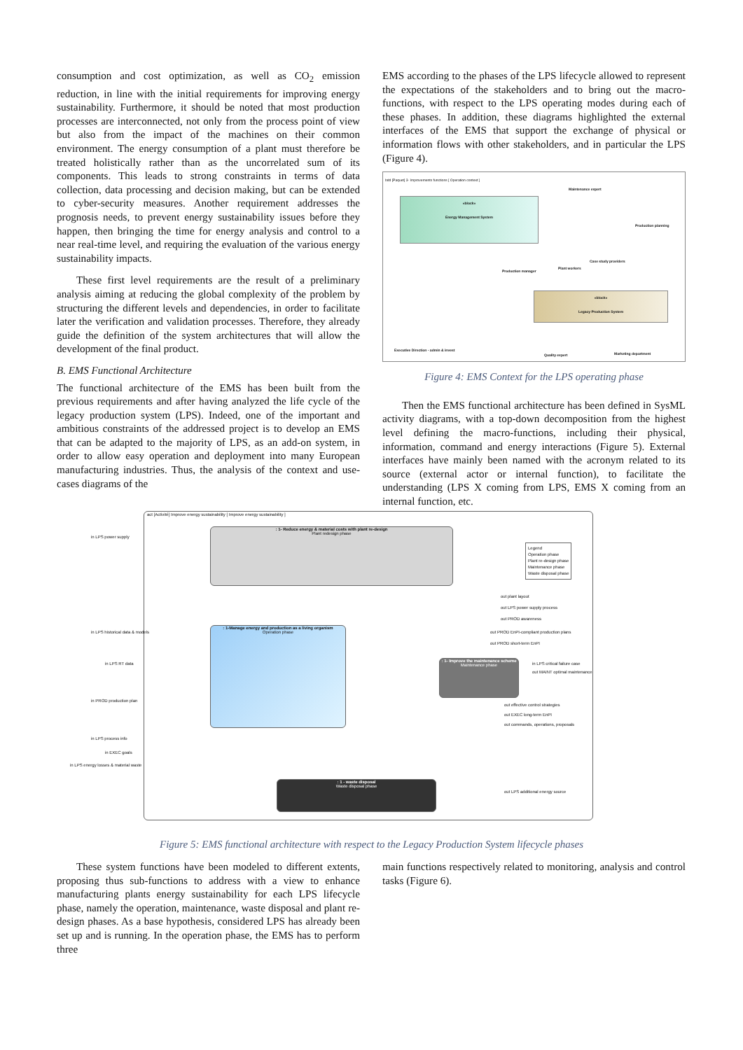consumption and cost optimization, as well as CO<sub>2</sub> emission reduction, in line with the initial requirements for improving energy sustainability. Furthermore, it should be noted that most production processes are interconnected, not only from the process point of view but also from the impact of the machines on their common environment. The energy consumption of a plant must therefore be treated holistically rather than as the uncorrelated sum of its components. This leads to strong constraints in terms of data collection, data processing and decision making, but can be extended to cyber-security measures. Another requirement addresses the prognosis needs, to prevent energy sustainability issues before they happen, then bringing the time for energy analysis and control to a near real-time level, and requiring the evaluation of the various energy sustainability impacts.
These first level requirements are the result of a preliminary analysis aiming at reducing the global complexity of the problem by structuring the different levels and dependencies, in order to facilitate later the verification and validation processes. Therefore, they already guide the definition of the system architectures that will allow the development of the final product.
B. EMS Functional Architecture
The functional architecture of the EMS has been built from the previous requirements and after having analyzed the life cycle of the legacy production system (LPS). Indeed, one of the important and ambitious constraints of the addressed project is to develop an EMS that can be adapted to the majority of LPS, as an add-on system, in order to allow easy operation and deployment into many European manufacturing industries. Thus, the analysis of the context and use-cases diagrams of the
EMS according to the phases of the LPS lifecycle allowed to represent the expectations of the stakeholders and to bring out the macro-functions, with respect to the LPS operating modes during each of these phases. In addition, these diagrams highlighted the external interfaces of the EMS that support the exchange of physical or information flows with other stakeholders, and in particular the LPS (Figure 4).
bdd [Paquet] 3- Improvements functions [ Operation context ]
«block»
Energy Management System
«block»
Legacy Production System
Maintenance expert
Production planning
Case study providers
Production manager
Plant workers
Executive Direction - admin & invest
Quality expert Marketing department
Figure 4: EMS Context for the LPS operating phase
Then the EMS functional architecture has been defined in SysML activity diagrams, with a top-down decomposition from the highest level defining the macro-functions, including their physical, information, command and energy interactions (Figure 5). External interfaces have mainly been named with the acronym related to its source (external actor or internal function), to facilitate the understanding (LPS X coming from LPS, EMS X coming from an internal function, etc.
act [Activité] Improve energy sustainability [ Improve energy sustainability ]
: 1- Reduce energy & material costs with plant re-design
Plant redesign phase
: 1-Manage energy and production as a living organism
Operation phase
: 1- Improve the maintenance scheme
Maintenance phase
: 1 - waste disposal
Waste disposal phase
Legend
Operation phase
Plant re-design phase
Maintenance phase
Waste disposal phase
in LPS power supply
in LPS historical data & models
in LPS RT data
in PROD production plan
in LPS process info
in EXEC goals
in LPS energy losses & material waste
out plant layout
out LPS power supply process
out PROD awareness
out PROD EnPI-compliant production plans
out PROD short-term EnPI
in LPS critical failure case
out MAINT optimal maintenance
out effective control strategies
out EXEC long-term EnPI
out commands, operations, proposals
out LPS additional energy source
Figure 5: EMS functional architecture with respect to the Legacy Production System lifecycle phases
These system functions have been modeled to different extents, proposing thus sub-functions to address with a view to enhance manufacturing plants energy sustainability for each LPS lifecycle phase, namely the operation, maintenance, waste disposal and plant re-design phases. As a base hypothesis, considered LPS has already been set up and is running. In the operation phase, the EMS has to perform three
main functions respectively related to monitoring, analysis and control tasks (Figure 6).